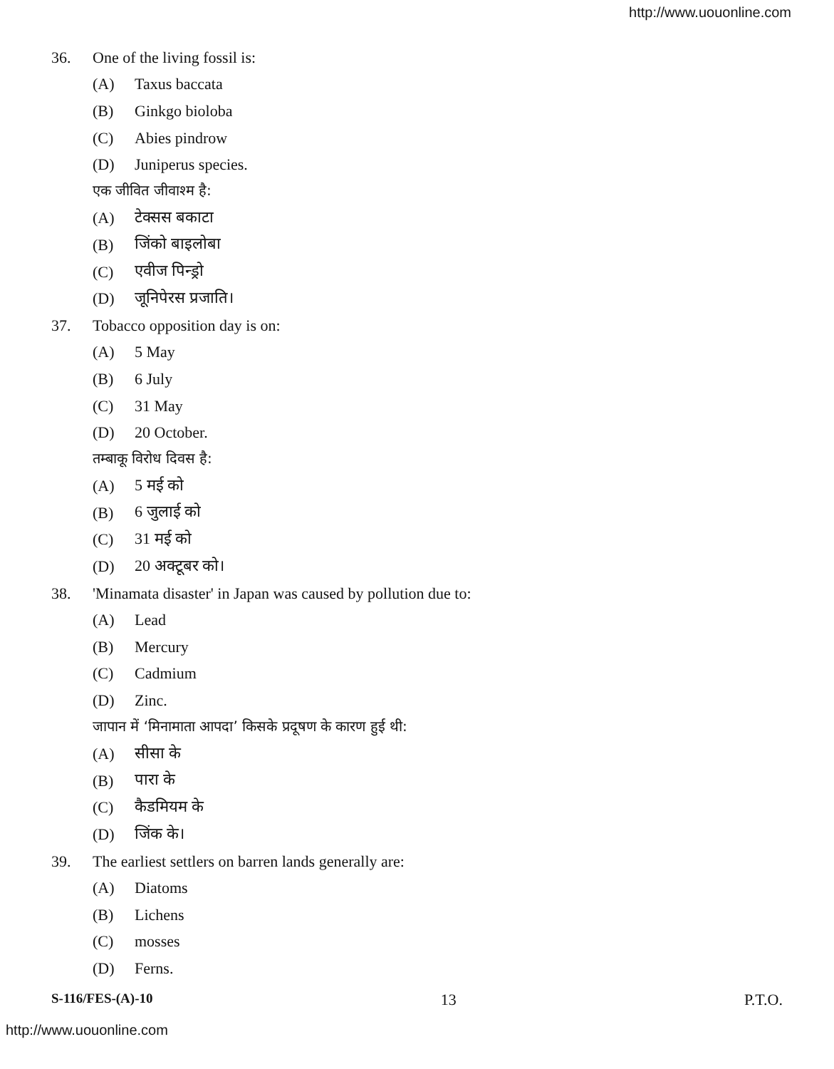http://www.uouonline.com
36. One of the living fossil is:
(A) Taxus baccata
(B) Ginkgo bioloba
(C) Abies pindrow
(D) Juniperus species.
एक जीवित जीवाश्म है:
(A) टेक्सस बकाटा
(B) जिंको बाइलोबा
(C) एवीज पिन्ड्रो
(D) जूनिपेरस प्रजाति।
37. Tobacco opposition day is on:
(A) 5 May
(B) 6 July
(C) 31 May
(D) 20 October.
तम्बाकू विरोध दिवस है:
(A) 5 मई को
(B) 6 जुलाई को
(C) 31 मई को
(D) 20 अक्टूबर को।
38. 'Minamata disaster' in Japan was caused by pollution due to:
(A) Lead
(B) Mercury
(C) Cadmium
(D) Zinc.
जापान में ‘मिनामाता आपदा’ किसके प्रदूषण के कारण हुई थी:
(A) सीसा के
(B) पारा के
(C) कैडमियम के
(D) जिंक के।
39. The earliest settlers on barren lands generally are:
(A) Diatoms
(B) Lichens
(C) mosses
(D) Ferns.
S-116/FES-(A)-10 13 P.T.O.
http://www.uouonline.com